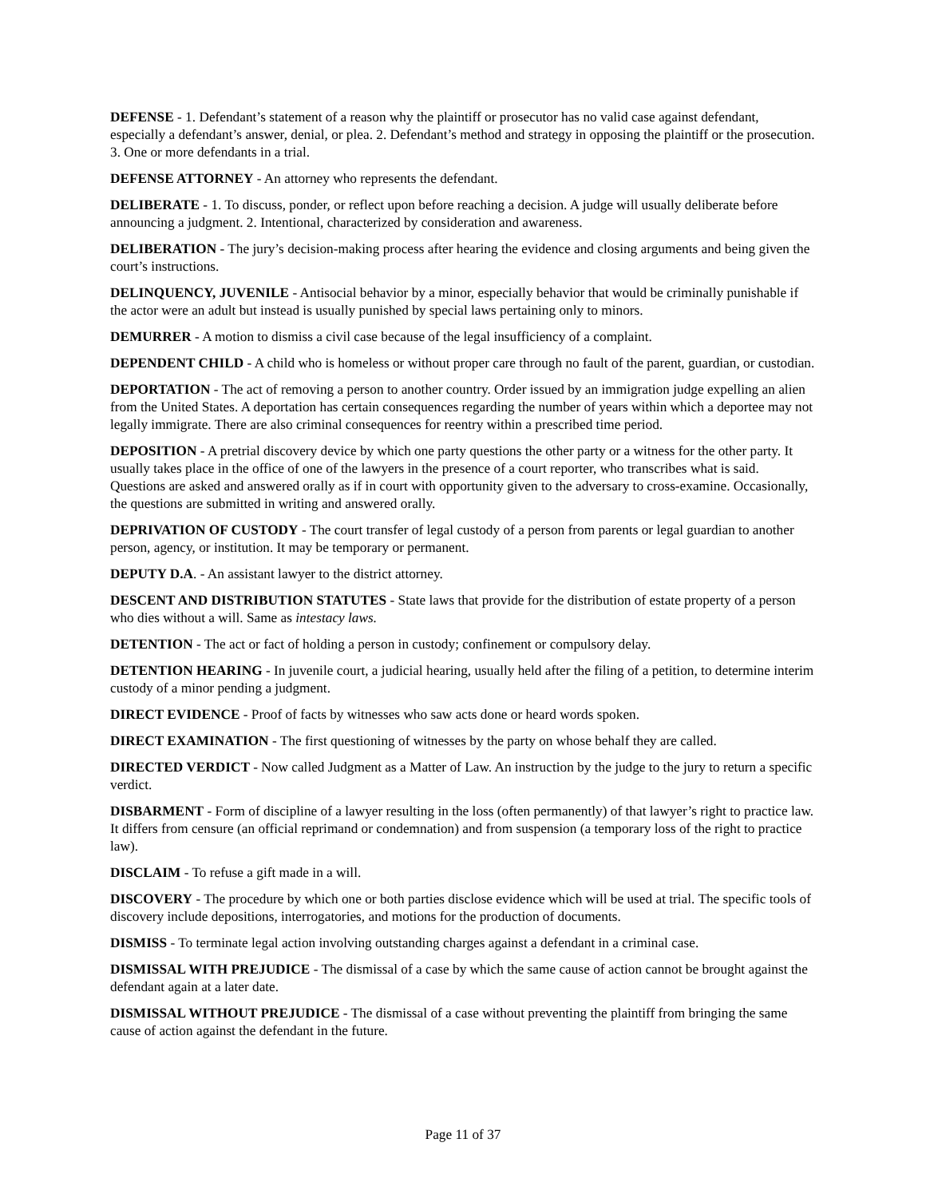DEFENSE - 1. Defendant’s statement of a reason why the plaintiff or prosecutor has no valid case against defendant, especially a defendant’s answer, denial, or plea. 2. Defendant’s method and strategy in opposing the plaintiff or the prosecution. 3. One or more defendants in a trial.
DEFENSE ATTORNEY - An attorney who represents the defendant.
DELIBERATE - 1. To discuss, ponder, or reflect upon before reaching a decision. A judge will usually deliberate before announcing a judgment. 2. Intentional, characterized by consideration and awareness.
DELIBERATION - The jury’s decision-making process after hearing the evidence and closing arguments and being given the court’s instructions.
DELINQUENCY, JUVENILE - Antisocial behavior by a minor, especially behavior that would be criminally punishable if the actor were an adult but instead is usually punished by special laws pertaining only to minors.
DEMURRER - A motion to dismiss a civil case because of the legal insufficiency of a complaint.
DEPENDENT CHILD - A child who is homeless or without proper care through no fault of the parent, guardian, or custodian.
DEPORTATION - The act of removing a person to another country. Order issued by an immigration judge expelling an alien from the United States. A deportation has certain consequences regarding the number of years within which a deportee may not legally immigrate. There are also criminal consequences for reentry within a prescribed time period.
DEPOSITION - A pretrial discovery device by which one party questions the other party or a witness for the other party. It usually takes place in the office of one of the lawyers in the presence of a court reporter, who transcribes what is said. Questions are asked and answered orally as if in court with opportunity given to the adversary to cross-examine. Occasionally, the questions are submitted in writing and answered orally.
DEPRIVATION OF CUSTODY - The court transfer of legal custody of a person from parents or legal guardian to another person, agency, or institution. It may be temporary or permanent.
DEPUTY D.A. - An assistant lawyer to the district attorney.
DESCENT AND DISTRIBUTION STATUTES - State laws that provide for the distribution of estate property of a person who dies without a will. Same as intestacy laws.
DETENTION - The act or fact of holding a person in custody; confinement or compulsory delay.
DETENTION HEARING - In juvenile court, a judicial hearing, usually held after the filing of a petition, to determine interim custody of a minor pending a judgment.
DIRECT EVIDENCE - Proof of facts by witnesses who saw acts done or heard words spoken.
DIRECT EXAMINATION - The first questioning of witnesses by the party on whose behalf they are called.
DIRECTED VERDICT - Now called Judgment as a Matter of Law. An instruction by the judge to the jury to return a specific verdict.
DISBARMENT - Form of discipline of a lawyer resulting in the loss (often permanently) of that lawyer’s right to practice law. It differs from censure (an official reprimand or condemnation) and from suspension (a temporary loss of the right to practice law).
DISCLAIM - To refuse a gift made in a will.
DISCOVERY - The procedure by which one or both parties disclose evidence which will be used at trial. The specific tools of discovery include depositions, interrogatories, and motions for the production of documents.
DISMISS - To terminate legal action involving outstanding charges against a defendant in a criminal case.
DISMISSAL WITH PREJUDICE - The dismissal of a case by which the same cause of action cannot be brought against the defendant again at a later date.
DISMISSAL WITHOUT PREJUDICE - The dismissal of a case without preventing the plaintiff from bringing the same cause of action against the defendant in the future.
Page 11 of 37